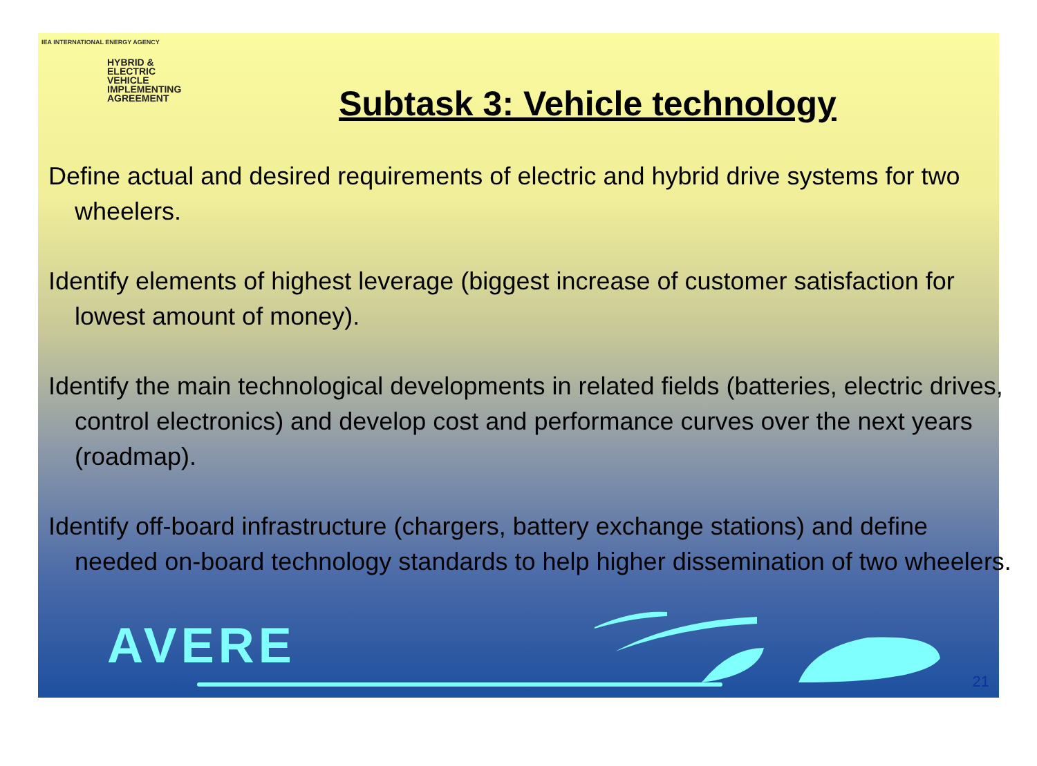IEA INTERNATIONAL ENERGY AGENCY
HYBRID &
ELECTRIC
VEHICLE
IMPLEMENTING
AGREEMENT
Subtask 3: Vehicle technology
Define actual and desired requirements of electric and hybrid drive systems for two wheelers.
Identify elements of highest leverage (biggest increase of customer satisfaction for lowest amount of money).
Identify the main technological developments in related fields (batteries, electric drives, control electronics) and develop cost and performance curves over the next years (roadmap).
Identify off-board infrastructure (chargers, battery exchange stations) and define needed on-board technology standards to help higher dissemination of two wheelers.
AVERE
21